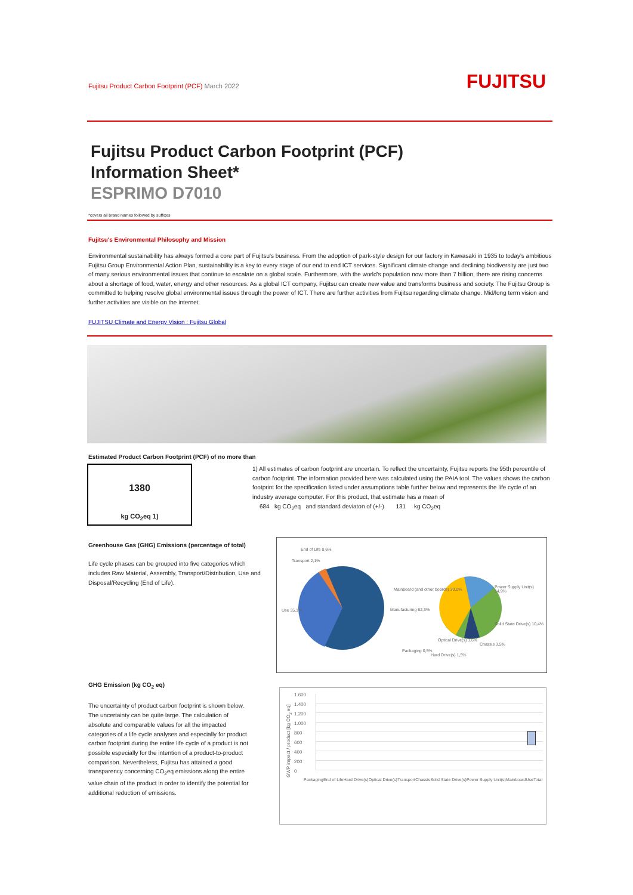Fujitsu Product Carbon Footprint (PCF) March 2022 FUJITSU
Fujitsu Product Carbon Footprint (PCF)
Information Sheet*
ESPRIMO D7010
*covers all brand names followed by suffixes
Fujitsu's Environmental Philosophy and Mission
Environmental sustainability has always formed a core part of Fujitsu's business. From the adoption of park-style design for our factory in Kawasaki in 1935 to today's ambitious Fujitsu Group Environmental Action Plan, sustainability is a key to every stage of our end to end ICT services. Significant climate change and declining biodiversity are just two of many serious environmental issues that continue to escalate on a global scale. Furthermore, with the world's population now more than 7 billion, there are rising concerns about a shortage of food, water, energy and other resources. As a global ICT company, Fujitsu can create new value and transforms business and society. The Fujitsu Group is committed to helping resolve global environmental issues through the power of ICT. There are further activities from Fujitsu regarding climate change. Mid/long term vision and further activities are visible on the internet.
FUJITSU Climate and Energy Vision : Fujitsu Global
Estimated Product Carbon Footprint (PCF) of no more than
1380
kg CO<sub>2</sub>eq 1)
1) All estimates of carbon footprint are uncertain. To reflect the uncertainty, Fujitsu reports the 95th percentile of carbon footprint. The information provided here was calculated using the PAIA tool. The values shows the carbon footprint for the specification listed under assumptions table further below and represents the life cycle of an industry average computer. For this product, that estimate has a mean of
684 kg CO<sub>2</sub>eq and standard deviaton of (+/-) 131 kg CO<sub>2</sub>eq
Greenhouse Gas (GHG) Emissions (percentage of total)
Life cycle phases can be grouped into five categories which includes Raw Material, Assembly, Transport/Distribution, Use and Disposal/Recycling (End of Life).
End of Life 0,6%
Transport 2,1%
Use 35,1%
Mainboard (and other boards) 30,0%
Manufacturing 62,3%
Power Supply Unit(s) 14,9%
Solid State Drive(s) 10,4%
Optical Drive(s) 1,6%
Chassis 3,5%
Packaging 0,5%
Hard Drive(s) 1,5%
GHG Emission (kg CO<sub>2</sub> eq)
The uncertainty of product carbon footprint is shown below.
The uncertainty can be quite large. The calculation of absolute and comparable values for all the impacted categories of a life cycle analyses and especially for product carbon footprint during the entire life cycle of a product is not possible especially for the intention of a product-to-product comparison. Nevertheless, Fujitsu has attained a good transparency concerning CO<sub>2</sub>eq emissions along the entire value chain of the product in order to identify the potential for additional reduction of emissions.
1.600
1.400
1.200
1.000
800
600
400
200
0
GWP impact / product [kg CO<sub>2</sub> eq]
Packaging End of Life Hard Drive(s) Optical Drive(s) Transport Chassis Solid State Drive(s) Power Supply Unit(s) Mainboard Use Total